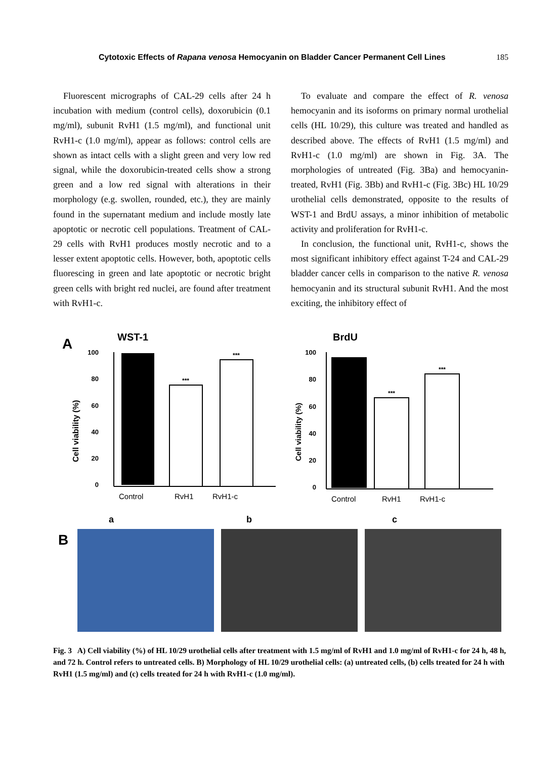Cytotoxic Effects of Rapana venosa Hemocyanin on Bladder Cancer Permanent Cell Lines 185
Fluorescent micrographs of CAL-29 cells after 24 h incubation with medium (control cells), doxorubicin (0.1 mg/ml), subunit RvH1 (1.5 mg/ml), and functional unit RvH1-c (1.0 mg/ml), appear as follows: control cells are shown as intact cells with a slight green and very low red signal, while the doxorubicin-treated cells show a strong green and a low red signal with alterations in their morphology (e.g. swollen, rounded, etc.), they are mainly found in the supernatant medium and include mostly late apoptotic or necrotic cell populations. Treatment of CAL-29 cells with RvH1 produces mostly necrotic and to a lesser extent apoptotic cells. However, both, apoptotic cells fluorescing in green and late apoptotic or necrotic bright green cells with bright red nuclei, are found after treatment with RvH1-c.
To evaluate and compare the effect of R. venosa hemocyanin and its isoforms on primary normal urothelial cells (HL 10/29), this culture was treated and handled as described above. The effects of RvH1 (1.5 mg/ml) and RvH1-c (1.0 mg/ml) are shown in Fig. 3A. The morphologies of untreated (Fig. 3Ba) and hemocyanin-treated, RvH1 (Fig. 3Bb) and RvH1-c (Fig. 3Bc) HL 10/29 urothelial cells demonstrated, opposite to the results of WST-1 and BrdU assays, a minor inhibition of metabolic activity and proliferation for RvH1-c.
In conclusion, the functional unit, RvH1-c, shows the most significant inhibitory effect against T-24 and CAL-29 bladder cancer cells in comparison to the native R. venosa hemocyanin and its structural subunit RvH1. And the most exciting, the inhibitory effect of
A
WST-1
Cell viability (%)
100
80
60
40
20
0
***
***
Control
RvH1
RvH1-c
BrdU
Cell viability (%)
100
80
60
40
20
0
***
***
Control
RvH1
RvH1-c
a b c
B
Fig. 3 A) Cell viability (%) of HL 10/29 urothelial cells after treatment with 1.5 mg/ml of RvH1 and 1.0 mg/ml of RvH1-c for 24 h, 48 h, and 72 h. Control refers to untreated cells. B) Morphology of HL 10/29 urothelial cells: (a) untreated cells, (b) cells treated for 24 h with RvH1 (1.5 mg/ml) and (c) cells treated for 24 h with RvH1-c (1.0 mg/ml).